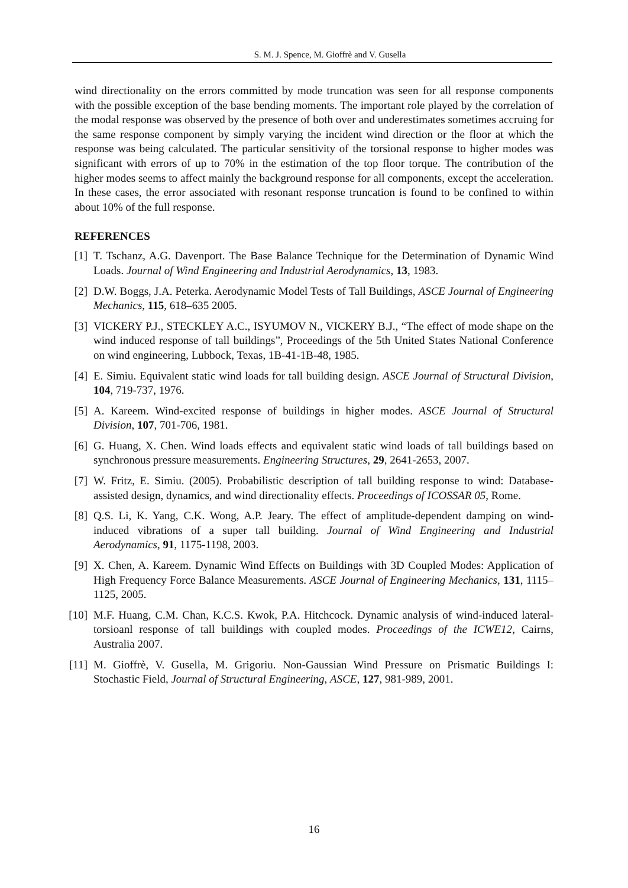S. M. J. Spence, M. Gioffrè and V. Gusella
wind directionality on the errors committed by mode truncation was seen for all response components with the possible exception of the base bending moments. The important role played by the correlation of the modal response was observed by the presence of both over and underestimates sometimes accruing for the same response component by simply varying the incident wind direction or the floor at which the response was being calculated. The particular sensitivity of the torsional response to higher modes was significant with errors of up to 70% in the estimation of the top floor torque. The contribution of the higher modes seems to affect mainly the background response for all components, except the acceleration. In these cases, the error associated with resonant response truncation is found to be confined to within about 10% of the full response.
REFERENCES
[1] T. Tschanz, A.G. Davenport. The Base Balance Technique for the Determination of Dynamic Wind Loads. Journal of Wind Engineering and Industrial Aerodynamics, 13, 1983.
[2] D.W. Boggs, J.A. Peterka. Aerodynamic Model Tests of Tall Buildings, ASCE Journal of Engineering Mechanics, 115, 618–635 2005.
[3] VICKERY P.J., STECKLEY A.C., ISYUMOV N., VICKERY B.J., “The effect of mode shape on the wind induced response of tall buildings”, Proceedings of the 5th United States National Conference on wind engineering, Lubbock, Texas, 1B-41-1B-48, 1985.
[4] E. Simiu. Equivalent static wind loads for tall building design. ASCE Journal of Structural Division, 104, 719-737, 1976.
[5] A. Kareem. Wind-excited response of buildings in higher modes. ASCE Journal of Structural Division, 107, 701-706, 1981.
[6] G. Huang, X. Chen. Wind loads effects and equivalent static wind loads of tall buildings based on synchronous pressure measurements. Engineering Structures, 29, 2641-2653, 2007.
[7] W. Fritz, E. Simiu. (2005). Probabilistic description of tall building response to wind: Database-assisted design, dynamics, and wind directionality effects. Proceedings of ICOSSAR 05, Rome.
[8] Q.S. Li, K. Yang, C.K. Wong, A.P. Jeary. The effect of amplitude-dependent damping on wind-induced vibrations of a super tall building. Journal of Wind Engineering and Industrial Aerodynamics, 91, 1175-1198, 2003.
[9] X. Chen, A. Kareem. Dynamic Wind Effects on Buildings with 3D Coupled Modes: Application of High Frequency Force Balance Measurements. ASCE Journal of Engineering Mechanics, 131, 1115–1125, 2005.
[10] M.F. Huang, C.M. Chan, K.C.S. Kwok, P.A. Hitchcock. Dynamic analysis of wind-induced lateral-torsioanl response of tall buildings with coupled modes. Proceedings of the ICWE12, Cairns, Australia 2007.
[11] M. Gioffrè, V. Gusella, M. Grigoriu. Non-Gaussian Wind Pressure on Prismatic Buildings I: Stochastic Field, Journal of Structural Engineering, ASCE, 127, 981-989, 2001.
16